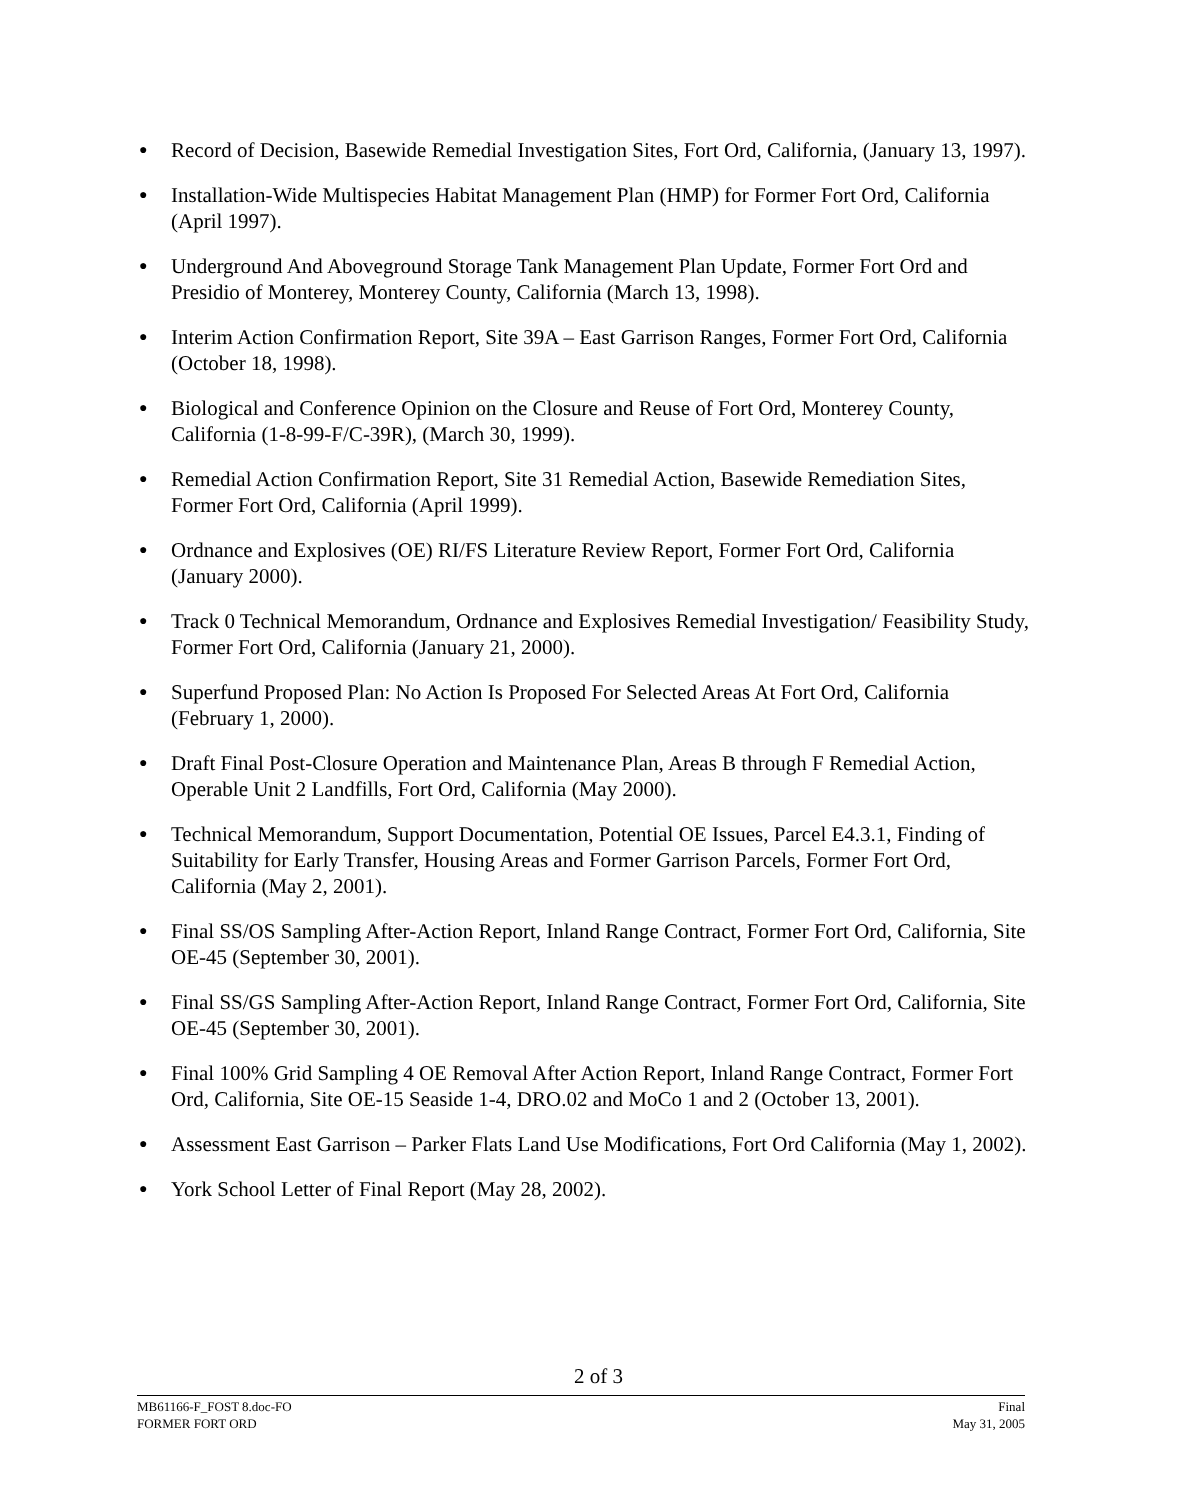● Record of Decision, Basewide Remedial Investigation Sites, Fort Ord, California, (January 13, 1997).
● Installation-Wide Multispecies Habitat Management Plan (HMP) for Former Fort Ord, California (April 1997).
● Underground And Aboveground Storage Tank Management Plan Update, Former Fort Ord and Presidio of Monterey, Monterey County, California (March 13, 1998).
● Interim Action Confirmation Report, Site 39A – East Garrison Ranges, Former Fort Ord, California (October 18, 1998).
● Biological and Conference Opinion on the Closure and Reuse of Fort Ord, Monterey County, California (1-8-99-F/C-39R), (March 30, 1999).
● Remedial Action Confirmation Report, Site 31 Remedial Action, Basewide Remediation Sites, Former Fort Ord, California (April 1999).
● Ordnance and Explosives (OE) RI/FS Literature Review Report, Former Fort Ord, California (January 2000).
● Track 0 Technical Memorandum, Ordnance and Explosives Remedial Investigation/ Feasibility Study, Former Fort Ord, California (January 21, 2000).
● Superfund Proposed Plan: No Action Is Proposed For Selected Areas At Fort Ord, California (February 1, 2000).
● Draft Final Post-Closure Operation and Maintenance Plan, Areas B through F Remedial Action, Operable Unit 2 Landfills, Fort Ord, California (May 2000).
● Technical Memorandum, Support Documentation, Potential OE Issues, Parcel E4.3.1, Finding of Suitability for Early Transfer, Housing Areas and Former Garrison Parcels, Former Fort Ord, California (May 2, 2001).
● Final SS/OS Sampling After-Action Report, Inland Range Contract, Former Fort Ord, California, Site OE-45 (September 30, 2001).
● Final SS/GS Sampling After-Action Report, Inland Range Contract, Former Fort Ord, California, Site OE-45 (September 30, 2001).
● Final 100% Grid Sampling 4 OE Removal After Action Report, Inland Range Contract, Former Fort Ord, California, Site OE-15 Seaside 1-4, DRO.02 and MoCo 1 and 2 (October 13, 2001).
● Assessment East Garrison – Parker Flats Land Use Modifications, Fort Ord California (May 1, 2002).
● York School Letter of Final Report (May 28, 2002).
2 of 3
MB61166-F_FOST 8.doc-FO
FORMER FORT ORD
Final
May 31, 2005